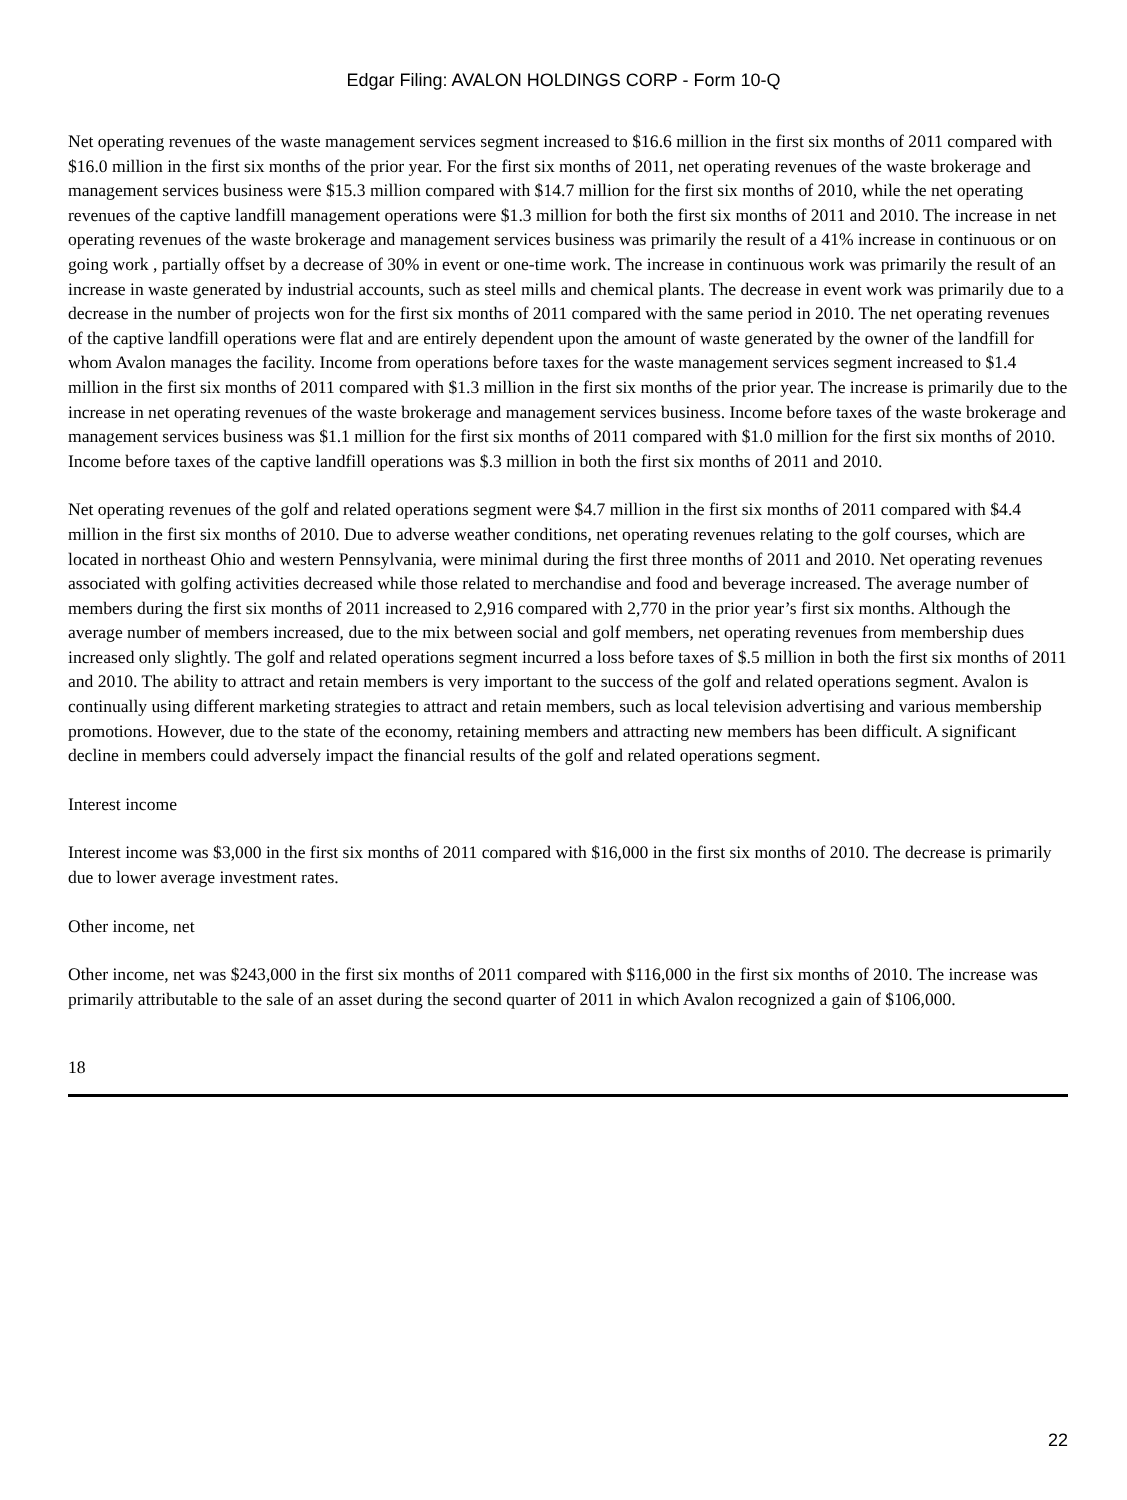Edgar Filing: AVALON HOLDINGS CORP - Form 10-Q
Net operating revenues of the waste management services segment increased to $16.6 million in the first six months of 2011 compared with $16.0 million in the first six months of the prior year. For the first six months of 2011, net operating revenues of the waste brokerage and management services business were $15.3 million compared with $14.7 million for the first six months of 2010, while the net operating revenues of the captive landfill management operations were $1.3 million for both the first six months of 2011 and 2010. The increase in net operating revenues of the waste brokerage and management services business was primarily the result of a 41% increase in continuous or on going work , partially offset by a decrease of 30% in event or one-time work. The increase in continuous work was primarily the result of an increase in waste generated by industrial accounts, such as steel mills and chemical plants. The decrease in event work was primarily due to a decrease in the number of projects won for the first six months of 2011 compared with the same period in 2010. The net operating revenues of the captive landfill operations were flat and are entirely dependent upon the amount of waste generated by the owner of the landfill for whom Avalon manages the facility. Income from operations before taxes for the waste management services segment increased to $1.4 million in the first six months of 2011 compared with $1.3 million in the first six months of the prior year. The increase is primarily due to the increase in net operating revenues of the waste brokerage and management services business. Income before taxes of the waste brokerage and management services business was $1.1 million for the first six months of 2011 compared with $1.0 million for the first six months of 2010. Income before taxes of the captive landfill operations was $.3 million in both the first six months of 2011 and 2010.
Net operating revenues of the golf and related operations segment were $4.7 million in the first six months of 2011 compared with $4.4 million in the first six months of 2010. Due to adverse weather conditions, net operating revenues relating to the golf courses, which are located in northeast Ohio and western Pennsylvania, were minimal during the first three months of 2011 and 2010. Net operating revenues associated with golfing activities decreased while those related to merchandise and food and beverage increased. The average number of members during the first six months of 2011 increased to 2,916 compared with 2,770 in the prior year’s first six months. Although the average number of members increased, due to the mix between social and golf members, net operating revenues from membership dues increased only slightly. The golf and related operations segment incurred a loss before taxes of $.5 million in both the first six months of 2011 and 2010. The ability to attract and retain members is very important to the success of the golf and related operations segment. Avalon is continually using different marketing strategies to attract and retain members, such as local television advertising and various membership promotions. However, due to the state of the economy, retaining members and attracting new members has been difficult. A significant decline in members could adversely impact the financial results of the golf and related operations segment.
Interest income
Interest income was $3,000 in the first six months of 2011 compared with $16,000 in the first six months of 2010. The decrease is primarily due to lower average investment rates.
Other income, net
Other income, net was $243,000 in the first six months of 2011 compared with $116,000 in the first six months of 2010. The increase was primarily attributable to the sale of an asset during the second quarter of 2011 in which Avalon recognized a gain of $106,000.
18
22